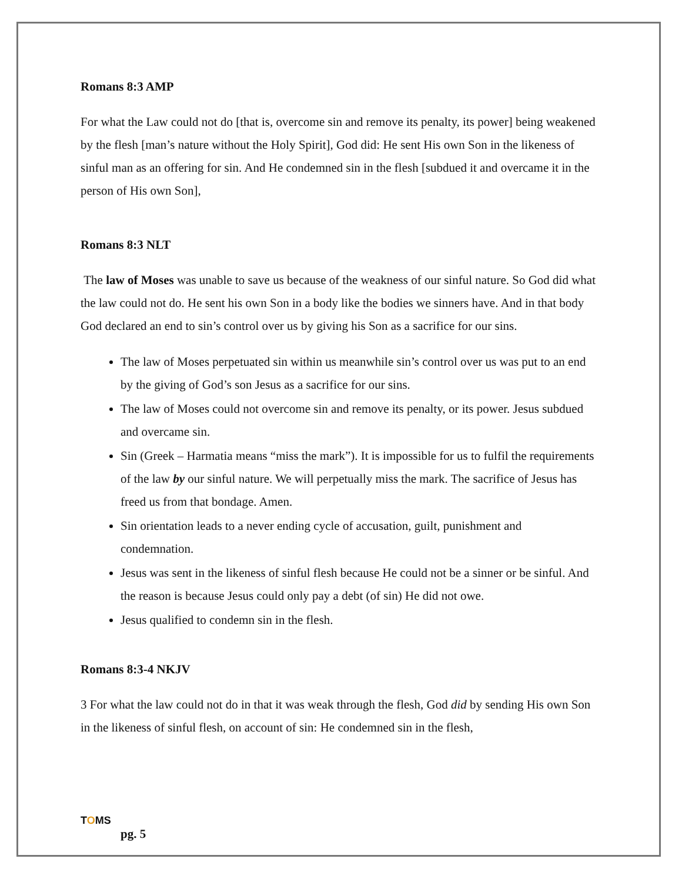Romans 8:3 AMP
For what the Law could not do [that is, overcome sin and remove its penalty, its power] being weakened by the flesh [man’s nature without the Holy Spirit], God did: He sent His own Son in the likeness of sinful man as an offering for sin. And He condemned sin in the flesh [subdued it and overcame it in the person of His own Son],
Romans 8:3 NLT
The law of Moses was unable to save us because of the weakness of our sinful nature. So God did what the law could not do. He sent his own Son in a body like the bodies we sinners have. And in that body God declared an end to sin’s control over us by giving his Son as a sacrifice for our sins.
The law of Moses perpetuated sin within us meanwhile sin’s control over us was put to an end by the giving of God’s son Jesus as a sacrifice for our sins.
The law of Moses could not overcome sin and remove its penalty, or its power. Jesus subdued and overcame sin.
Sin (Greek – Harmatia means “miss the mark”). It is impossible for us to fulfil the requirements of the law by our sinful nature. We will perpetually miss the mark. The sacrifice of Jesus has freed us from that bondage. Amen.
Sin orientation leads to a never ending cycle of accusation, guilt, punishment and condemnation.
Jesus was sent in the likeness of sinful flesh because He could not be a sinner or be sinful. And the reason is because Jesus could only pay a debt (of sin) He did not owe.
Jesus qualified to condemn sin in the flesh.
Romans 8:3-4 NKJV
3 For what the law could not do in that it was weak through the flesh, God did by sending His own Son in the likeness of sinful flesh, on account of sin: He condemned sin in the flesh,
TOMS
pg. 5